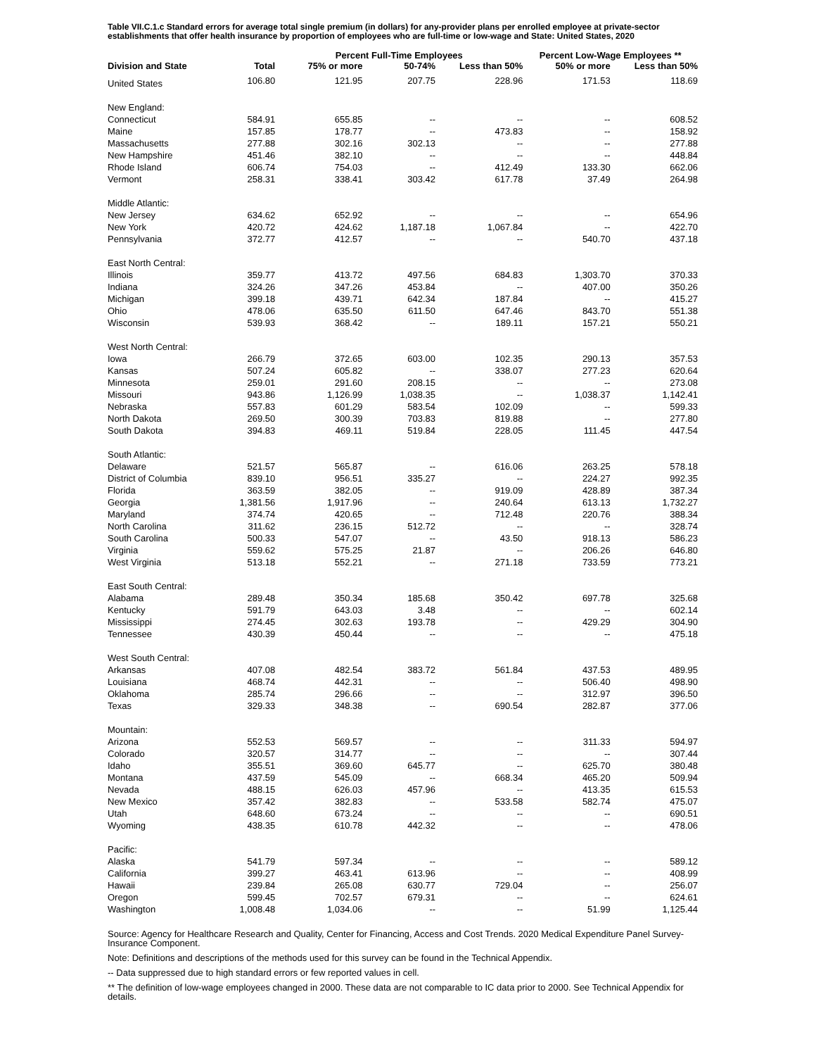Table VII.C.1.c Standard errors for average total single premium (in dollars) for any-provider plans per enrolled employee at private-sector establishments that offer health insurance by proportion of employees who are full-time or low-wage and State: United States, 2020
| | | Percent Full-Time Employees | | | Percent Low-Wage Employees ** | |
| --- | --- | --- | --- | --- | --- | --- |
| Division and State | Total | 75% or more | 50-74% | Less than 50% | 50% or more | Less than 50% |
| United States | 106.80 | 121.95 | 207.75 | 228.96 | 171.53 | 118.69 |
| New England: | | | | | | |
| Connecticut | 584.91 | 655.85 | -- | -- | -- | 608.52 |
| Maine | 157.85 | 178.77 | -- | 473.83 | -- | 158.92 |
| Massachusetts | 277.88 | 302.16 | 302.13 | -- | -- | 277.88 |
| New Hampshire | 451.46 | 382.10 | -- | -- | -- | 448.84 |
| Rhode Island | 606.74 | 754.03 | -- | 412.49 | 133.30 | 662.06 |
| Vermont | 258.31 | 338.41 | 303.42 | 617.78 | 37.49 | 264.98 |
| Middle Atlantic: | | | | | | |
| New Jersey | 634.62 | 652.92 | -- | -- | -- | 654.96 |
| New York | 420.72 | 424.62 | 1,187.18 | 1,067.84 | -- | 422.70 |
| Pennsylvania | 372.77 | 412.57 | -- | -- | 540.70 | 437.18 |
| East North Central: | | | | | | |
| Illinois | 359.77 | 413.72 | 497.56 | 684.83 | 1,303.70 | 370.33 |
| Indiana | 324.26 | 347.26 | 453.84 | -- | 407.00 | 350.26 |
| Michigan | 399.18 | 439.71 | 642.34 | 187.84 | -- | 415.27 |
| Ohio | 478.06 | 635.50 | 611.50 | 647.46 | 843.70 | 551.38 |
| Wisconsin | 539.93 | 368.42 | -- | 189.11 | 157.21 | 550.21 |
| West North Central: | | | | | | |
| Iowa | 266.79 | 372.65 | 603.00 | 102.35 | 290.13 | 357.53 |
| Kansas | 507.24 | 605.82 | -- | 338.07 | 277.23 | 620.64 |
| Minnesota | 259.01 | 291.60 | 208.15 | -- | -- | 273.08 |
| Missouri | 943.86 | 1,126.99 | 1,038.35 | -- | 1,038.37 | 1,142.41 |
| Nebraska | 557.83 | 601.29 | 583.54 | 102.09 | -- | 599.33 |
| North Dakota | 269.50 | 300.39 | 703.83 | 819.88 | -- | 277.80 |
| South Dakota | 394.83 | 469.11 | 519.84 | 228.05 | 111.45 | 447.54 |
| South Atlantic: | | | | | | |
| Delaware | 521.57 | 565.87 | -- | 616.06 | 263.25 | 578.18 |
| District of Columbia | 839.10 | 956.51 | 335.27 | -- | 224.27 | 992.35 |
| Florida | 363.59 | 382.05 | -- | 919.09 | 428.89 | 387.34 |
| Georgia | 1,381.56 | 1,917.96 | -- | 240.64 | 613.13 | 1,732.27 |
| Maryland | 374.74 | 420.65 | -- | 712.48 | 220.76 | 388.34 |
| North Carolina | 311.62 | 236.15 | 512.72 | -- | -- | 328.74 |
| South Carolina | 500.33 | 547.07 | -- | 43.50 | 918.13 | 586.23 |
| Virginia | 559.62 | 575.25 | 21.87 | -- | 206.26 | 646.80 |
| West Virginia | 513.18 | 552.21 | -- | 271.18 | 733.59 | 773.21 |
| East South Central: | | | | | | |
| Alabama | 289.48 | 350.34 | 185.68 | 350.42 | 697.78 | 325.68 |
| Kentucky | 591.79 | 643.03 | 3.48 | -- | -- | 602.14 |
| Mississippi | 274.45 | 302.63 | 193.78 | -- | 429.29 | 304.90 |
| Tennessee | 430.39 | 450.44 | -- | -- | -- | 475.18 |
| West South Central: | | | | | | |
| Arkansas | 407.08 | 482.54 | 383.72 | 561.84 | 437.53 | 489.95 |
| Louisiana | 468.74 | 442.31 | -- | -- | 506.40 | 498.90 |
| Oklahoma | 285.74 | 296.66 | -- | -- | 312.97 | 396.50 |
| Texas | 329.33 | 348.38 | -- | 690.54 | 282.87 | 377.06 |
| Mountain: | | | | | | |
| Arizona | 552.53 | 569.57 | -- | -- | 311.33 | 594.97 |
| Colorado | 320.57 | 314.77 | -- | -- | -- | 307.44 |
| Idaho | 355.51 | 369.60 | 645.77 | -- | 625.70 | 380.48 |
| Montana | 437.59 | 545.09 | -- | 668.34 | 465.20 | 509.94 |
| Nevada | 488.15 | 626.03 | 457.96 | -- | 413.35 | 615.53 |
| New Mexico | 357.42 | 382.83 | -- | 533.58 | 582.74 | 475.07 |
| Utah | 648.60 | 673.24 | -- | -- | -- | 690.51 |
| Wyoming | 438.35 | 610.78 | 442.32 | -- | -- | 478.06 |
| Pacific: | | | | | | |
| Alaska | 541.79 | 597.34 | -- | -- | -- | 589.12 |
| California | 399.27 | 463.41 | 613.96 | -- | -- | 408.99 |
| Hawaii | 239.84 | 265.08 | 630.77 | 729.04 | -- | 256.07 |
| Oregon | 599.45 | 702.57 | 679.31 | -- | -- | 624.61 |
| Washington | 1,008.48 | 1,034.06 | -- | -- | 51.99 | 1,125.44 |
Source: Agency for Healthcare Research and Quality, Center for Financing, Access and Cost Trends. 2020 Medical Expenditure Panel Survey-Insurance Component.
Note: Definitions and descriptions of the methods used for this survey can be found in the Technical Appendix.
-- Data suppressed due to high standard errors or few reported values in cell.
** The definition of low-wage employees changed in 2000. These data are not comparable to IC data prior to 2000. See Technical Appendix for details.